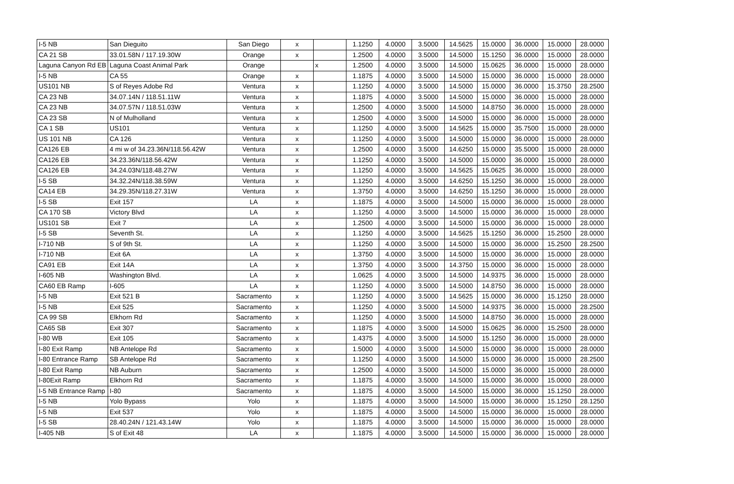| I-5 NB | San Dieguito | San Diego | x | | 1.1250 | 4.0000 | 3.5000 | 14.5625 | 15.0000 | 36.0000 | 15.0000 | 28.0000 |
| CA 21 SB | 33.01.58N / 117.19.30W | Orange | x | | 1.2500 | 4.0000 | 3.5000 | 14.5000 | 15.1250 | 36.0000 | 15.0000 | 28.0000 |
| Laguna Canyon Rd EB | Laguna Coast Animal Park | Orange | | x | 1.2500 | 4.0000 | 3.5000 | 14.5000 | 15.0625 | 36.0000 | 15.0000 | 28.0000 |
| I-5 NB | CA 55 | Orange | x | | 1.1875 | 4.0000 | 3.5000 | 14.5000 | 15.0000 | 36.0000 | 15.0000 | 28.0000 |
| US101 NB | S of Reyes Adobe Rd | Ventura | x | | 1.1250 | 4.0000 | 3.5000 | 14.5000 | 15.0000 | 36.0000 | 15.3750 | 28.2500 |
| CA 23 NB | 34.07.14N / 118.51.11W | Ventura | x | | 1.1875 | 4.0000 | 3.5000 | 14.5000 | 15.0000 | 36.0000 | 15.0000 | 28.0000 |
| CA 23 NB | 34.07.57N / 118.51.03W | Ventura | x | | 1.2500 | 4.0000 | 3.5000 | 14.5000 | 14.8750 | 36.0000 | 15.0000 | 28.0000 |
| CA 23 SB | N of Mulholland | Ventura | x | | 1.2500 | 4.0000 | 3.5000 | 14.5000 | 15.0000 | 36.0000 | 15.0000 | 28.0000 |
| CA 1 SB | US101 | Ventura | x | | 1.1250 | 4.0000 | 3.5000 | 14.5625 | 15.0000 | 35.7500 | 15.0000 | 28.0000 |
| US 101 NB | CA 126 | Ventura | x | | 1.1250 | 4.0000 | 3.5000 | 14.5000 | 15.0000 | 36.0000 | 15.0000 | 28.0000 |
| CA126 EB | 4 mi w of 34.23.36N/118.56.42W | Ventura | x | | 1.2500 | 4.0000 | 3.5000 | 14.6250 | 15.0000 | 35.5000 | 15.0000 | 28.0000 |
| CA126 EB | 34.23.36N/118.56.42W | Ventura | x | | 1.1250 | 4.0000 | 3.5000 | 14.5000 | 15.0000 | 36.0000 | 15.0000 | 28.0000 |
| CA126 EB | 34.24.03N/118.48.27W | Ventura | x | | 1.1250 | 4.0000 | 3.5000 | 14.5625 | 15.0625 | 36.0000 | 15.0000 | 28.0000 |
| I-5 SB | 34.32.24N/118.38.59W | Ventura | x | | 1.1250 | 4.0000 | 3.5000 | 14.6250 | 15.1250 | 36.0000 | 15.0000 | 28.0000 |
| CA14 EB | 34.29.35N/118.27.31W | Ventura | x | | 1.3750 | 4.0000 | 3.5000 | 14.6250 | 15.1250 | 36.0000 | 15.0000 | 28.0000 |
| I-5 SB | Exit 157 | LA | x | | 1.1875 | 4.0000 | 3.5000 | 14.5000 | 15.0000 | 36.0000 | 15.0000 | 28.0000 |
| CA 170 SB | Victory Blvd | LA | x | | 1.1250 | 4.0000 | 3.5000 | 14.5000 | 15.0000 | 36.0000 | 15.0000 | 28.0000 |
| US101 SB | Exit 7 | LA | x | | 1.2500 | 4.0000 | 3.5000 | 14.5000 | 15.0000 | 36.0000 | 15.0000 | 28.0000 |
| I-5 SB | Seventh St. | LA | x | | 1.1250 | 4.0000 | 3.5000 | 14.5625 | 15.1250 | 36.0000 | 15.2500 | 28.0000 |
| I-710 NB | S of 9th St. | LA | x | | 1.1250 | 4.0000 | 3.5000 | 14.5000 | 15.0000 | 36.0000 | 15.2500 | 28.2500 |
| I-710 NB | Exit 6A | LA | x | | 1.3750 | 4.0000 | 3.5000 | 14.5000 | 15.0000 | 36.0000 | 15.0000 | 28.0000 |
| CA91 EB | Exit 14A | LA | x | | 1.3750 | 4.0000 | 3.5000 | 14.3750 | 15.0000 | 36.0000 | 15.0000 | 28.0000 |
| I-605 NB | Washington Blvd. | LA | x | | 1.0625 | 4.0000 | 3.5000 | 14.5000 | 14.9375 | 36.0000 | 15.0000 | 28.0000 |
| CA60 EB Ramp | I-605 | LA | x | | 1.1250 | 4.0000 | 3.5000 | 14.5000 | 14.8750 | 36.0000 | 15.0000 | 28.0000 |
| I-5 NB | Exit 521 B | Sacramento | x | | 1.1250 | 4.0000 | 3.5000 | 14.5625 | 15.0000 | 36.0000 | 15.1250 | 28.0000 |
| I-5 NB | Exit 525 | Sacramento | x | | 1.1250 | 4.0000 | 3.5000 | 14.5000 | 14.9375 | 36.0000 | 15.0000 | 28.2500 |
| CA 99 SB | Elkhorn Rd | Sacramento | x | | 1.1250 | 4.0000 | 3.5000 | 14.5000 | 14.8750 | 36.0000 | 15.0000 | 28.0000 |
| CA65 SB | Exit 307 | Sacramento | x | | 1.1875 | 4.0000 | 3.5000 | 14.5000 | 15.0625 | 36.0000 | 15.2500 | 28.0000 |
| I-80 WB | Exit 105 | Sacramento | x | | 1.4375 | 4.0000 | 3.5000 | 14.5000 | 15.1250 | 36.0000 | 15.0000 | 28.0000 |
| I-80 Exit Ramp | NB Antelope Rd | Sacramento | x | | 1.5000 | 4.0000 | 3.5000 | 14.5000 | 15.0000 | 36.0000 | 15.0000 | 28.0000 |
| I-80 Entrance Ramp | SB Antelope Rd | Sacramento | x | | 1.1250 | 4.0000 | 3.5000 | 14.5000 | 15.0000 | 36.0000 | 15.0000 | 28.2500 |
| I-80 Exit Ramp | NB Auburn | Sacramento | x | | 1.2500 | 4.0000 | 3.5000 | 14.5000 | 15.0000 | 36.0000 | 15.0000 | 28.0000 |
| I-80Exit Ramp | Elkhorn Rd | Sacramento | x | | 1.1875 | 4.0000 | 3.5000 | 14.5000 | 15.0000 | 36.0000 | 15.0000 | 28.0000 |
| I-5 NB Entrance Ramp | I-80 | Sacramento | x | | 1.1875 | 4.0000 | 3.5000 | 14.5000 | 15.0000 | 36.0000 | 15.1250 | 28.0000 |
| I-5 NB | Yolo Bypass | Yolo | x | | 1.1875 | 4.0000 | 3.5000 | 14.5000 | 15.0000 | 36.0000 | 15.1250 | 28.1250 |
| I-5 NB | Exit 537 | Yolo | x | | 1.1875 | 4.0000 | 3.5000 | 14.5000 | 15.0000 | 36.0000 | 15.0000 | 28.0000 |
| I-5 SB | 28.40.24N / 121.43.14W | Yolo | x | | 1.1875 | 4.0000 | 3.5000 | 14.5000 | 15.0000 | 36.0000 | 15.0000 | 28.0000 |
| I-405 NB | S of Exit 48 | LA | x | | 1.1875 | 4.0000 | 3.5000 | 14.5000 | 15.0000 | 36.0000 | 15.0000 | 28.0000 |